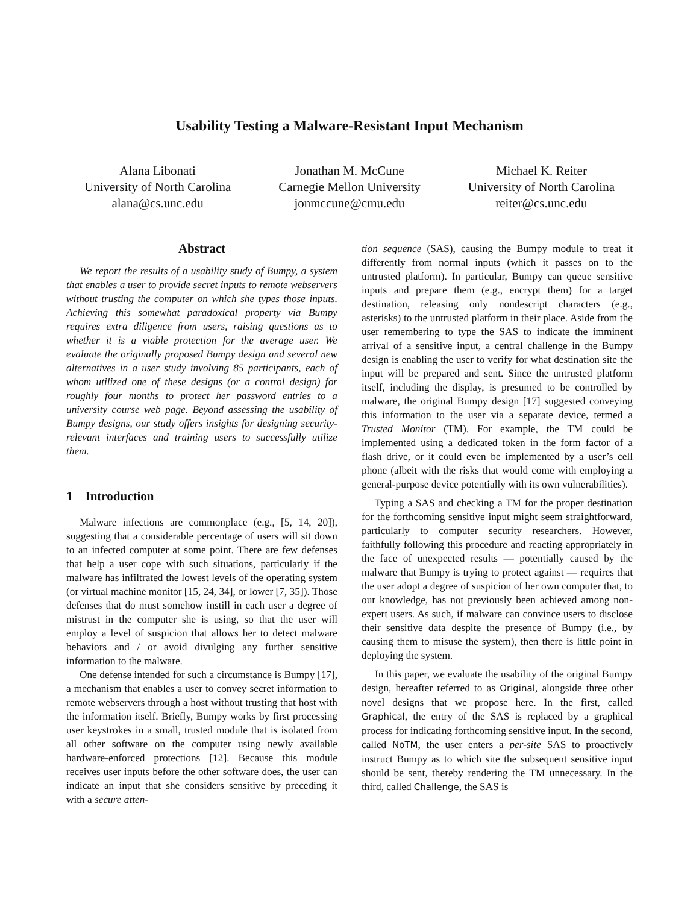Usability Testing a Malware-Resistant Input Mechanism
Alana Libonati
University of North Carolina
alana@cs.unc.edu
Jonathan M. McCune
Carnegie Mellon University
jonmccune@cmu.edu
Michael K. Reiter
University of North Carolina
reiter@cs.unc.edu
Abstract
We report the results of a usability study of Bumpy, a system that enables a user to provide secret inputs to remote webservers without trusting the computer on which she types those inputs. Achieving this somewhat paradoxical property via Bumpy requires extra diligence from users, raising questions as to whether it is a viable protection for the average user. We evaluate the originally proposed Bumpy design and several new alternatives in a user study involving 85 participants, each of whom utilized one of these designs (or a control design) for roughly four months to protect her password entries to a university course web page. Beyond assessing the usability of Bumpy designs, our study offers insights for designing security-relevant interfaces and training users to successfully utilize them.
1 Introduction
Malware infections are commonplace (e.g., [5, 14, 20]), suggesting that a considerable percentage of users will sit down to an infected computer at some point. There are few defenses that help a user cope with such situations, particularly if the malware has infiltrated the lowest levels of the operating system (or virtual machine monitor [15, 24, 34], or lower [7, 35]). Those defenses that do must somehow instill in each user a degree of mistrust in the computer she is using, so that the user will employ a level of suspicion that allows her to detect malware behaviors and / or avoid divulging any further sensitive information to the malware.
One defense intended for such a circumstance is Bumpy [17], a mechanism that enables a user to convey secret information to remote webservers through a host without trusting that host with the information itself. Briefly, Bumpy works by first processing user keystrokes in a small, trusted module that is isolated from all other software on the computer using newly available hardware-enforced protections [12]. Because this module receives user inputs before the other software does, the user can indicate an input that she considers sensitive by preceding it with a secure atten-
tion sequence (SAS), causing the Bumpy module to treat it differently from normal inputs (which it passes on to the untrusted platform). In particular, Bumpy can queue sensitive inputs and prepare them (e.g., encrypt them) for a target destination, releasing only nondescript characters (e.g., asterisks) to the untrusted platform in their place. Aside from the user remembering to type the SAS to indicate the imminent arrival of a sensitive input, a central challenge in the Bumpy design is enabling the user to verify for what destination site the input will be prepared and sent. Since the untrusted platform itself, including the display, is presumed to be controlled by malware, the original Bumpy design [17] suggested conveying this information to the user via a separate device, termed a Trusted Monitor (TM). For example, the TM could be implemented using a dedicated token in the form factor of a flash drive, or it could even be implemented by a user’s cell phone (albeit with the risks that would come with employing a general-purpose device potentially with its own vulnerabilities).
Typing a SAS and checking a TM for the proper destination for the forthcoming sensitive input might seem straightforward, particularly to computer security researchers. However, faithfully following this procedure and reacting appropriately in the face of unexpected results — potentially caused by the malware that Bumpy is trying to protect against — requires that the user adopt a degree of suspicion of her own computer that, to our knowledge, has not previously been achieved among non-expert users. As such, if malware can convince users to disclose their sensitive data despite the presence of Bumpy (i.e., by causing them to misuse the system), then there is little point in deploying the system.
In this paper, we evaluate the usability of the original Bumpy design, hereafter referred to as Original, alongside three other novel designs that we propose here. In the first, called Graphical, the entry of the SAS is replaced by a graphical process for indicating forthcoming sensitive input. In the second, called NoTM, the user enters a per-site SAS to proactively instruct Bumpy as to which site the subsequent sensitive input should be sent, thereby rendering the TM unnecessary. In the third, called Challenge, the SAS is